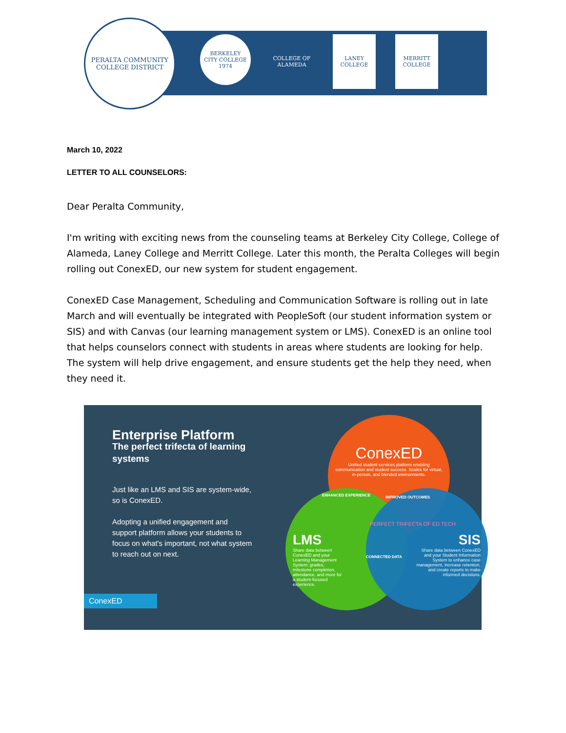PERALTA COMMUNITY
COLLEGE DISTRICT
BERKELEY
CITY COLLEGE
1974
COLLEGE OF
ALAMEDA
LANEY
COLLEGE
MERRITT
COLLEGE
March 10, 2022
LETTER TO ALL COUNSELORS:
Dear Peralta Community,
I'm writing with exciting news from the counseling teams at Berkeley City College, College of Alameda, Laney College and Merritt College. Later this month, the Peralta Colleges will begin rolling out ConexED, our new system for student engagement.
ConexED Case Management, Scheduling and Communication Software is rolling out in late March and will eventually be integrated with PeopleSoft (our student information system or SIS) and with Canvas (our learning management system or LMS). ConexED is an online tool that helps counselors connect with students in areas where students are looking for help. The system will help drive engagement, and ensure students get the help they need, when they need it.
Enterprise Platform
The perfect trifecta of learning systems
Just like an LMS and SIS are system-wide, so is ConexED.
Adopting a unified engagement and support platform allows your students to focus on what's important, not what system to reach out on next.
ConexED
ConexED
Unified student services platform enabling communication and student success. Scales for virtual, in-person, and blended environments.
LMS
Share data between ConexED and your Learning Management System: grades, milestone completion, attendance, and more for a student-focused experience.
SIS
Share data between ConexED and your Student Information System to enhance case management, increase retention, and create reports to make informed decisions.
ENHANCED EXPERIENCE IMPROVED OUTCOMES
PERFECT TRIFECTA OF ED TECH
CONNECTED DATA